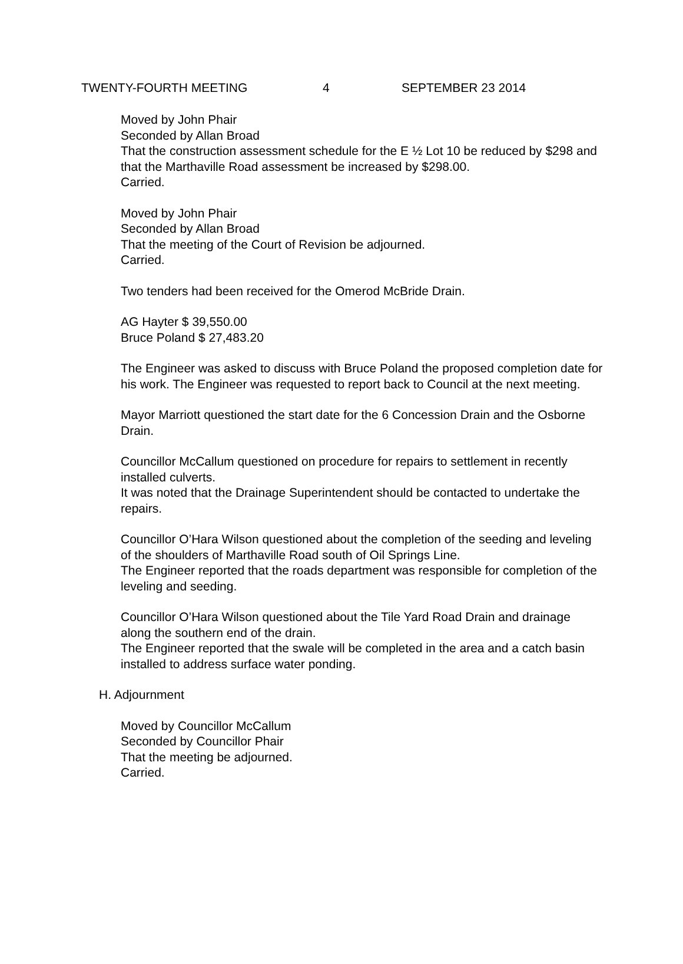TWENTY-FOURTH MEETING 4 SEPTEMBER 23 2014
Moved by John Phair
Seconded by Allan Broad
That the construction assessment schedule for the E ½ Lot 10 be reduced by $298 and that the Marthaville Road assessment be increased by $298.00.
Carried.
Moved by John Phair
Seconded by Allan Broad
That the meeting of the Court of Revision be adjourned.
Carried.
Two tenders had been received for the Omerod McBride Drain.
AG Hayter $ 39,550.00
Bruce Poland $ 27,483.20
The Engineer was asked to discuss with Bruce Poland the proposed completion date for his work. The Engineer was requested to report back to Council at the next meeting.
Mayor Marriott questioned the start date for the 6 Concession Drain and the Osborne Drain.
Councillor McCallum questioned on procedure for repairs to settlement in recently installed culverts.
It was noted that the Drainage Superintendent should be contacted to undertake the repairs.
Councillor O’Hara Wilson questioned about the completion of the seeding and leveling of the shoulders of Marthaville Road south of Oil Springs Line.
The Engineer reported that the roads department was responsible for completion of the leveling and seeding.
Councillor O’Hara Wilson questioned about the Tile Yard Road Drain and drainage along the southern end of the drain.
The Engineer reported that the swale will be completed in the area and a catch basin installed to address surface water ponding.
H. Adjournment
Moved by Councillor McCallum
Seconded by Councillor Phair
That the meeting be adjourned.
Carried.